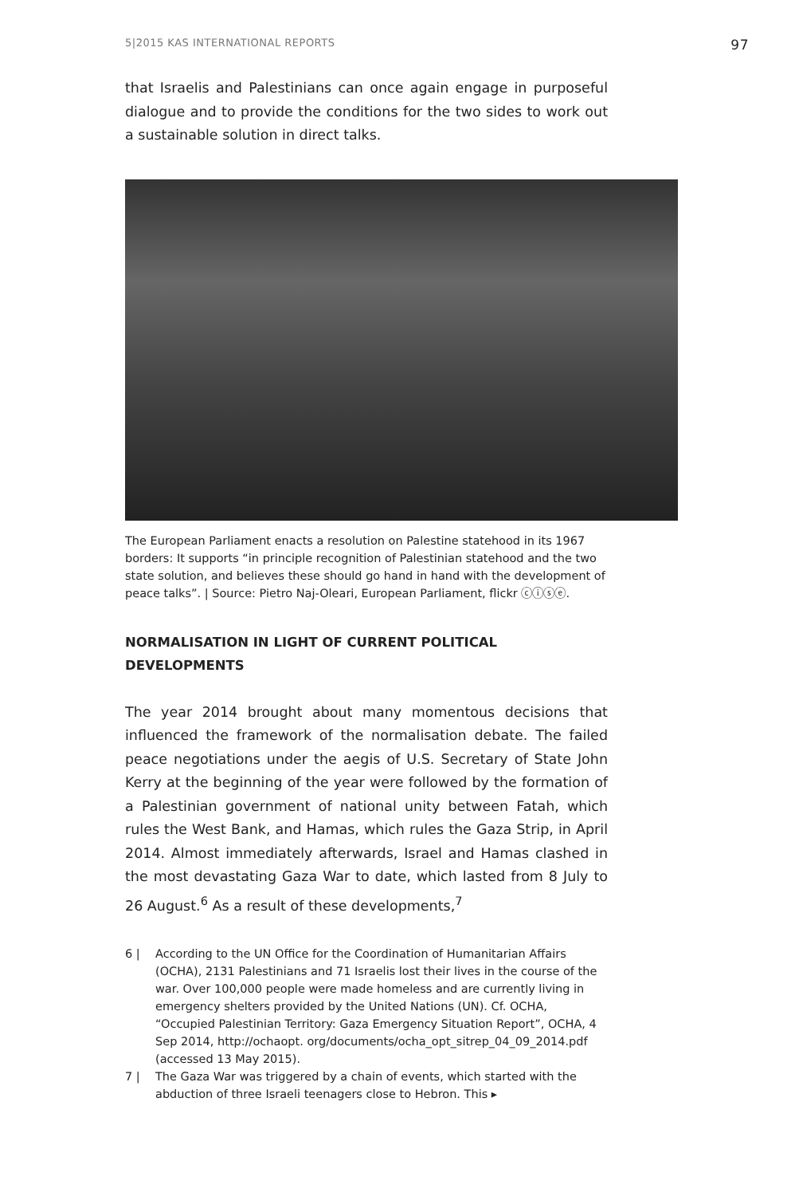5|2015 KAS INTERNATIONAL REPORTS 97
that Israelis and Palestinians can once again engage in purposeful dialogue and to provide the conditions for the two sides to work out a sustainable solution in direct talks.
The European Parliament enacts a resolution on Palestine statehood in its 1967 borders: It supports “in principle recognition of Palestinian statehood and the two state solution, and believes these should go hand in hand with the development of peace talks”. | Source: Pietro Naj-Oleari, European Parliament, flickr ⓒⓘⓢⓔ.
NORMALISATION IN LIGHT OF CURRENT POLITICAL DEVELOPMENTS
The year 2014 brought about many momentous decisions that influenced the framework of the normalisation debate. The failed peace negotiations under the aegis of U.S. Secretary of State John Kerry at the beginning of the year were followed by the formation of a Palestinian government of national unity between Fatah, which rules the West Bank, and Hamas, which rules the Gaza Strip, in April 2014. Almost immediately afterwards, Israel and Hamas clashed in the most devastating Gaza War to date, which lasted from 8 July to 26 August.<sup>6</sup> As a result of these developments,<sup>7</sup>
6 | According to the UN Office for the Coordination of Humanitarian Affairs (OCHA), 2131 Palestinians and 71 Israelis lost their lives in the course of the war. Over 100,000 people were made homeless and are currently living in emergency shelters provided by the United Nations (UN). Cf. OCHA, “Occupied Palestinian Territory: Gaza Emergency Situation Report”, OCHA, 4 Sep 2014, http://ochaopt. org/documents/ocha_opt_sitrep_04_09_2014.pdf (accessed 13 May 2015).
7 | The Gaza War was triggered by a chain of events, which started with the abduction of three Israeli teenagers close to Hebron. This ▸